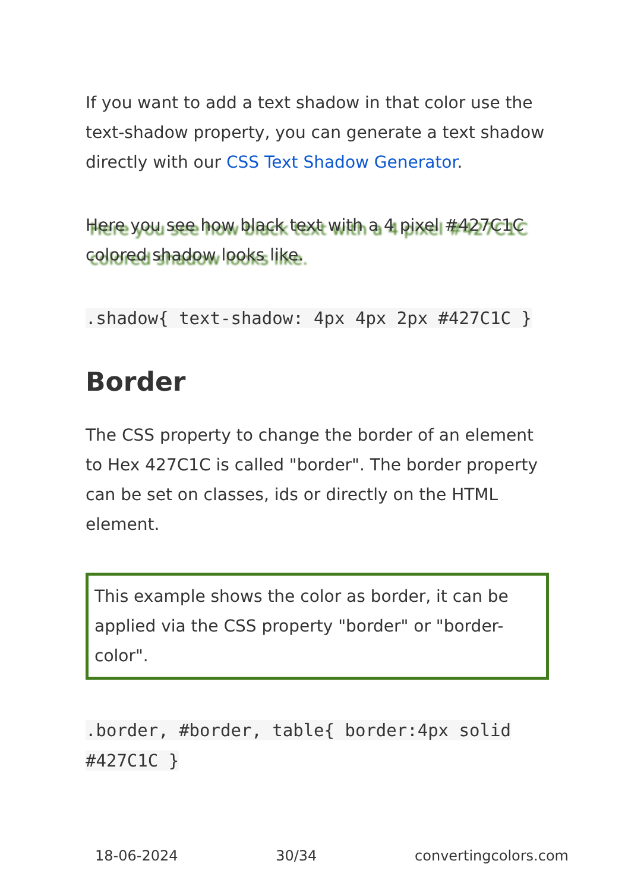If you want to add a text shadow in that color use the text-shadow property, you can generate a text shadow directly with our CSS Text Shadow Generator.
Here you see how black text with a 4 pixel #427C1C colored shadow looks like.
.shadow{ text-shadow: 4px 4px 2px #427C1C }
Border
The CSS property to change the border of an element to Hex 427C1C is called "border". The border property can be set on classes, ids or directly on the HTML element.
This example shows the color as border, it can be applied via the CSS property "border" or "border-color".
.border, #border, table{ border:4px solid #427C1C }
18-06-2024 30/34 convertingcolors.com